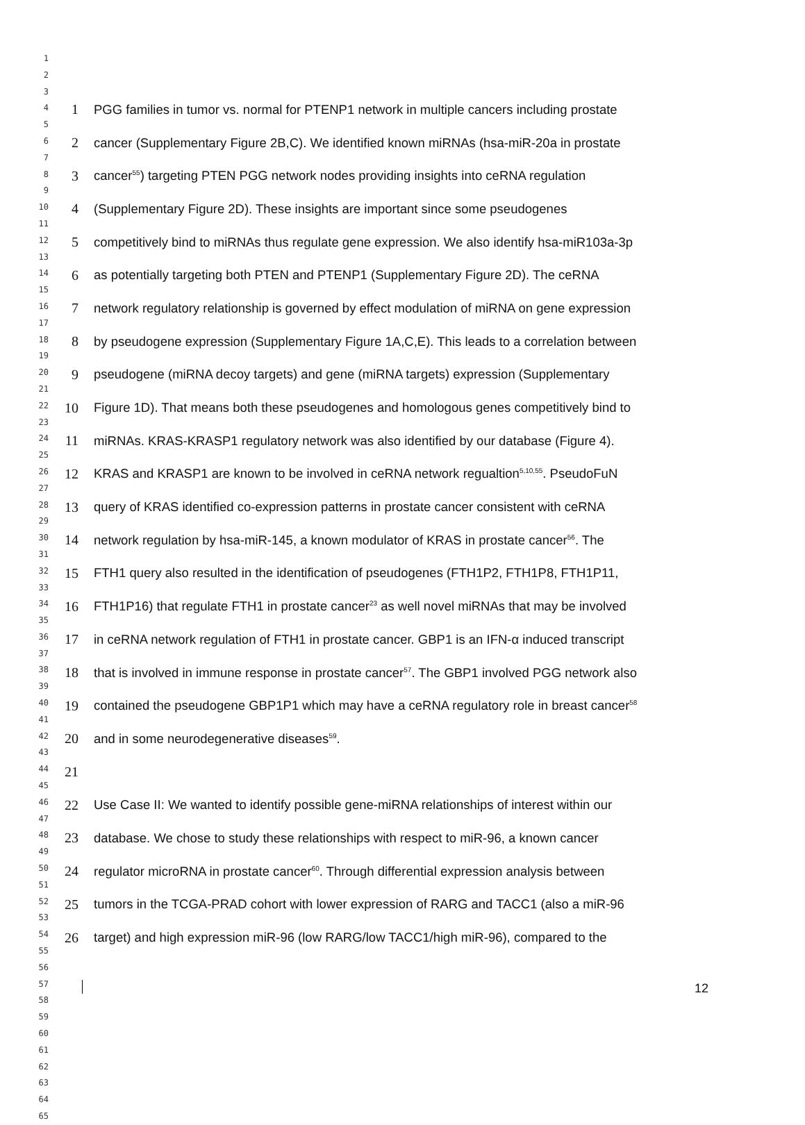1
2
3
4
5
6
7
8
9
10
11
12
13
14
15
16
17
18
19
20
21
22
23
24
25
26
27
28
29
30
31
32
33
34
35
36
37
38
39
40
41
42
43
44
45
46
47
48
49
50
51
52
53
54
55
56
57
58
59
60
61
62
63
64
65
1 PGG families in tumor vs. normal for PTENP1 network in multiple cancers including prostate
2 cancer (Supplementary Figure 2B,C). We identified known miRNAs (hsa-miR-20a in prostate
3 cancer<sup>55</sup>) targeting PTEN PGG network nodes providing insights into ceRNA regulation
4 (Supplementary Figure 2D). These insights are important since some pseudogenes
5 competitively bind to miRNAs thus regulate gene expression. We also identify hsa-miR103a-3p
6 as potentially targeting both PTEN and PTENP1 (Supplementary Figure 2D). The ceRNA
7 network regulatory relationship is governed by effect modulation of miRNA on gene expression
8 by pseudogene expression (Supplementary Figure 1A,C,E). This leads to a correlation between
9 pseudogene (miRNA decoy targets) and gene (miRNA targets) expression (Supplementary
10 Figure 1D). That means both these pseudogenes and homologous genes competitively bind to
11 miRNAs. KRAS-KRASP1 regulatory network was also identified by our database (Figure 4).
12 KRAS and KRASP1 are known to be involved in ceRNA network regualtion<sup>5,10,55</sup>. PseudoFuN
13 query of KRAS identified co-expression patterns in prostate cancer consistent with ceRNA
14 network regulation by hsa-miR-145, a known modulator of KRAS in prostate cancer<sup>56</sup>. The
15 FTH1 query also resulted in the identification of pseudogenes (FTH1P2, FTH1P8, FTH1P11,
16 FTH1P16) that regulate FTH1 in prostate cancer<sup>23</sup> as well novel miRNAs that may be involved
17 in ceRNA network regulation of FTH1 in prostate cancer. GBP1 is an IFN-α induced transcript
18 that is involved in immune response in prostate cancer<sup>57</sup>. The GBP1 involved PGG network also
19 contained the pseudogene GBP1P1 which may have a ceRNA regulatory role in breast cancer<sup>58</sup>
20 and in some neurodegenerative diseases<sup>59</sup>.
21
22 Use Case II: We wanted to identify possible gene-miRNA relationships of interest within our
23 database. We chose to study these relationships with respect to miR-96, a known cancer
24 regulator microRNA in prostate cancer<sup>60</sup>. Through differential expression analysis between
25 tumors in the TCGA-PRAD cohort with lower expression of RARG and TACC1 (also a miR-96
26 target) and high expression miR-96 (low RARG/low TACC1/high miR-96), compared to the
12